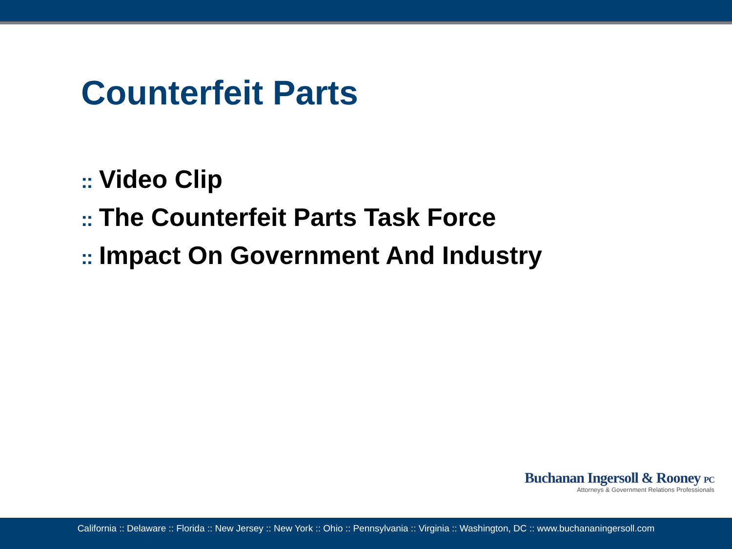Counterfeit Parts
:: Video Clip
:: The Counterfeit Parts Task Force
:: Impact On Government And Industry
Buchanan Ingersoll & Rooney PC
Attorneys & Government Relations Professionals
California :: Delaware :: Florida :: New Jersey :: New York :: Ohio :: Pennsylvania :: Virginia :: Washington, DC :: www.buchananingersoll.com